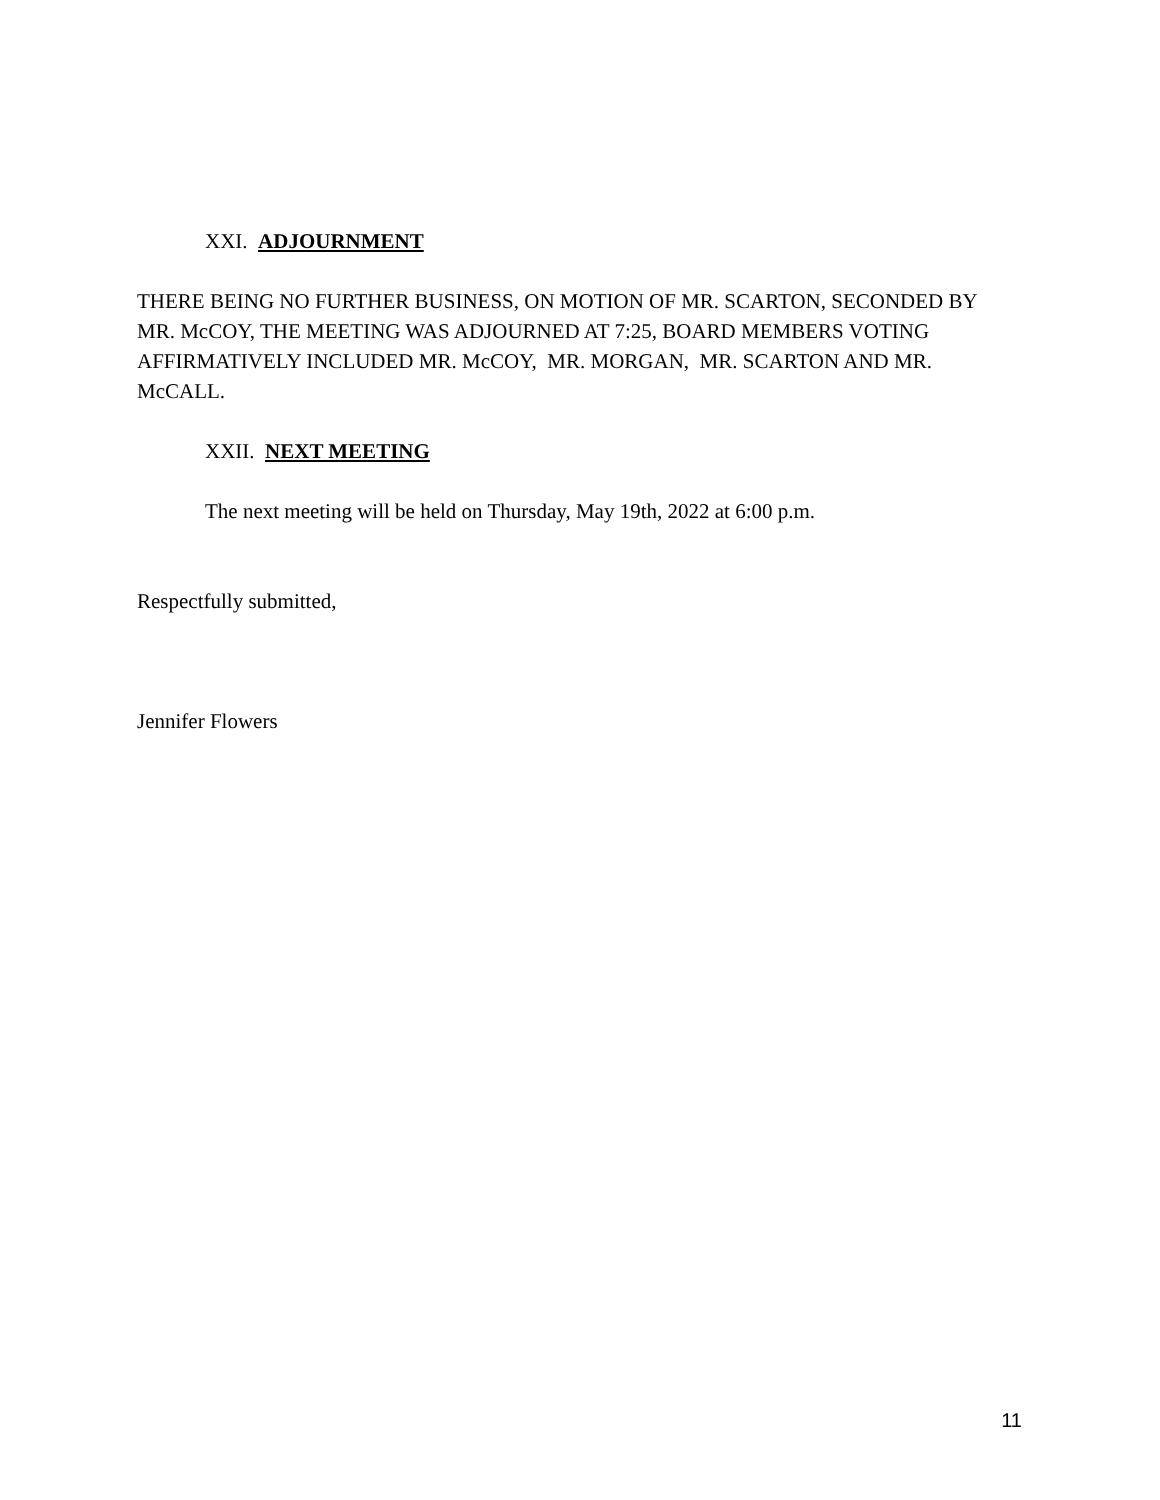XXI. ADJOURNMENT
THERE BEING NO FURTHER BUSINESS, ON MOTION OF MR. SCARTON, SECONDED BY MR. McCOY, THE MEETING WAS ADJOURNED AT 7:25, BOARD MEMBERS VOTING AFFIRMATIVELY INCLUDED MR. McCOY, MR. MORGAN, MR. SCARTON AND MR. McCALL.
XXII. NEXT MEETING
The next meeting will be held on Thursday, May 19th, 2022 at 6:00 p.m.
Respectfully submitted,
Jennifer Flowers
11